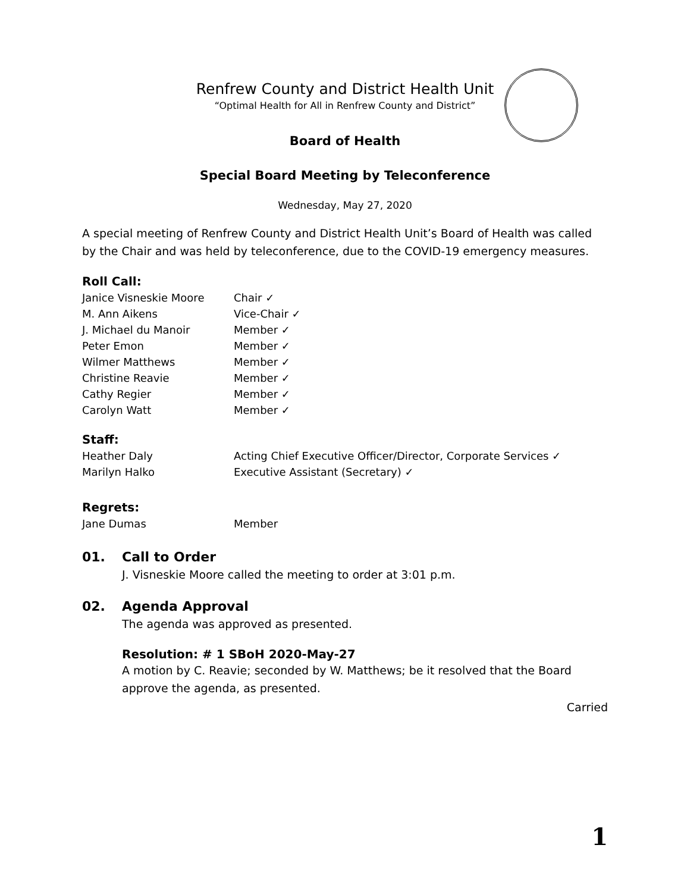Renfrew County and District Health Unit
“Optimal Health for All in Renfrew County and District”
Board of Health
Special Board Meeting by Teleconference
Wednesday, May 27, 2020
A special meeting of Renfrew County and District Health Unit’s Board of Health was called by the Chair and was held by teleconference, due to the COVID-19 emergency measures.
Roll Call:
| Janice Visneskie Moore | Chair ✓ |
| M. Ann Aikens | Vice-Chair ✓ |
| J. Michael du Manoir | Member ✓ |
| Peter Emon | Member ✓ |
| Wilmer Matthews | Member ✓ |
| Christine Reavie | Member ✓ |
| Cathy Regier | Member ✓ |
| Carolyn Watt | Member ✓ |
Staff:
| Heather Daly | Acting Chief Executive Officer/Director, Corporate Services ✓ |
| Marilyn Halko | Executive Assistant (Secretary) ✓ |
Regrets:
| Jane Dumas | Member |
01. Call to Order
J. Visneskie Moore called the meeting to order at 3:01 p.m.
02. Agenda Approval
The agenda was approved as presented.
Resolution: # 1 SBoH 2020-May-27
A motion by C. Reavie; seconded by W. Matthews; be it resolved that the Board approve the agenda, as presented.
Carried
1